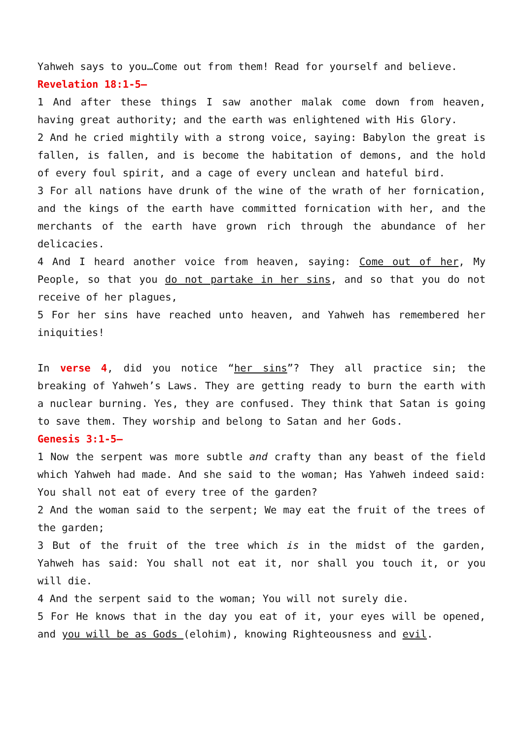Yahweh says to you…Come out from them! Read for yourself and believe.
Revelation 18:1-5–
1 And after these things I saw another malak come down from heaven, having great authority; and the earth was enlightened with His Glory.
2 And he cried mightily with a strong voice, saying: Babylon the great is fallen, is fallen, and is become the habitation of demons, and the hold of every foul spirit, and a cage of every unclean and hateful bird.
3 For all nations have drunk of the wine of the wrath of her fornication, and the kings of the earth have committed fornication with her, and the merchants of the earth have grown rich through the abundance of her delicacies.
4 And I heard another voice from heaven, saying: Come out of her, My People, so that you do not partake in her sins, and so that you do not receive of her plagues,
5 For her sins have reached unto heaven, and Yahweh has remembered her iniquities!
In verse 4, did you notice “her sins”? They all practice sin; the breaking of Yahweh’s Laws. They are getting ready to burn the earth with a nuclear burning. Yes, they are confused. They think that Satan is going to save them. They worship and belong to Satan and her Gods.
Genesis 3:1-5–
1 Now the serpent was more subtle and crafty than any beast of the field which Yahweh had made. And she said to the woman; Has Yahweh indeed said: You shall not eat of every tree of the garden?
2 And the woman said to the serpent; We may eat the fruit of the trees of the garden;
3 But of the fruit of the tree which is in the midst of the garden, Yahweh has said: You shall not eat it, nor shall you touch it, or you will die.
4 And the serpent said to the woman; You will not surely die.
5 For He knows that in the day you eat of it, your eyes will be opened, and you will be as Gods (elohim), knowing Righteousness and evil.